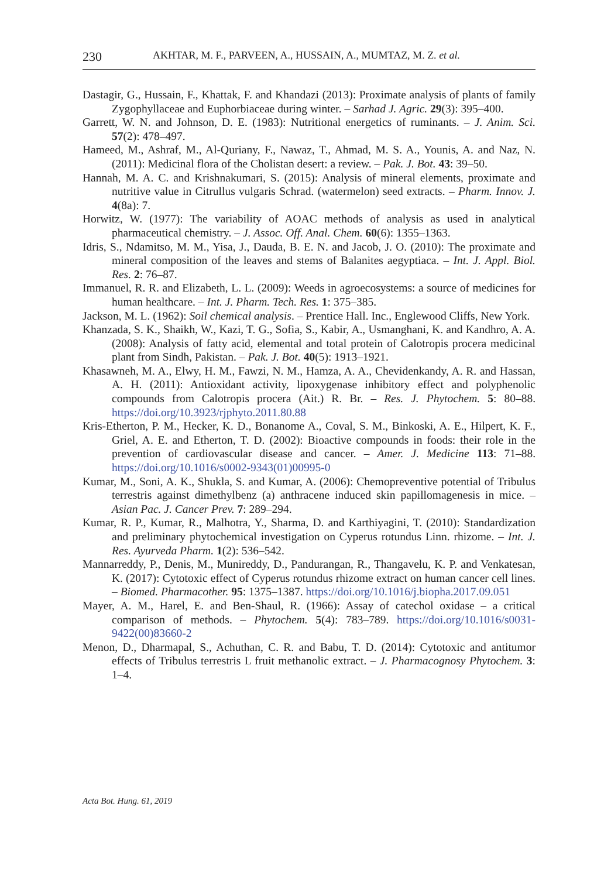230 AKHTAR, M. F., PARVEEN, A., HUSSAIN, A., MUMTAZ, M. Z. et al.
Dastagir, G., Hussain, F., Khattak, F. and Khandazi (2013): Proximate analysis of plants of family Zygophyllaceae and Euphorbiaceae during winter. – Sarhad J. Agric. 29(3): 395–400.
Garrett, W. N. and Johnson, D. E. (1983): Nutritional energetics of ruminants. – J. Anim. Sci. 57(2): 478–497.
Hameed, M., Ashraf, M., Al-Quriany, F., Nawaz, T., Ahmad, M. S. A., Younis, A. and Naz, N. (2011): Medicinal flora of the Cholistan desert: a review. – Pak. J. Bot. 43: 39–50.
Hannah, M. A. C. and Krishnakumari, S. (2015): Analysis of mineral elements, proximate and nutritive value in Citrullus vulgaris Schrad. (watermelon) seed extracts. – Pharm. Innov. J. 4(8a): 7.
Horwitz, W. (1977): The variability of AOAC methods of analysis as used in analytical pharmaceutical chemistry. – J. Assoc. Off. Anal. Chem. 60(6): 1355–1363.
Idris, S., Ndamitso, M. M., Yisa, J., Dauda, B. E. N. and Jacob, J. O. (2010): The proximate and mineral composition of the leaves and stems of Balanites aegyptiaca. – Int. J. Appl. Biol. Res. 2: 76–87.
Immanuel, R. R. and Elizabeth, L. L. (2009): Weeds in agroecosystems: a source of medicines for human healthcare. – Int. J. Pharm. Tech. Res. 1: 375–385.
Jackson, M. L. (1962): Soil chemical analysis. – Prentice Hall. Inc., Englewood Cliffs, New York.
Khanzada, S. K., Shaikh, W., Kazi, T. G., Sofia, S., Kabir, A., Usmanghani, K. and Kandhro, A. A. (2008): Analysis of fatty acid, elemental and total protein of Calotropis procera medicinal plant from Sindh, Pakistan. – Pak. J. Bot. 40(5): 1913–1921.
Khasawneh, M. A., Elwy, H. M., Fawzi, N. M., Hamza, A. A., Chevidenkandy, A. R. and Hassan, A. H. (2011): Antioxidant activity, lipoxygenase inhibitory effect and polyphenolic compounds from Calotropis procera (Ait.) R. Br. – Res. J. Phytochem. 5: 80–88. https://doi.org/10.3923/rjphyto.2011.80.88
Kris-Etherton, P. M., Hecker, K. D., Bonanome A., Coval, S. M., Binkoski, A. E., Hilpert, K. F., Griel, A. E. and Etherton, T. D. (2002): Bioactive compounds in foods: their role in the prevention of cardiovascular disease and cancer. – Amer. J. Medicine 113: 71–88. https://doi.org/10.1016/s0002-9343(01)00995-0
Kumar, M., Soni, A. K., Shukla, S. and Kumar, A. (2006): Chemopreventive potential of Tribulus terrestris against dimethylbenz (a) anthracene induced skin papillomagenesis in mice. – Asian Pac. J. Cancer Prev. 7: 289–294.
Kumar, R. P., Kumar, R., Malhotra, Y., Sharma, D. and Karthiyagini, T. (2010): Standardization and preliminary phytochemical investigation on Cyperus rotundus Linn. rhizome. – Int. J. Res. Ayurveda Pharm. 1(2): 536–542.
Mannarreddy, P., Denis, M., Munireddy, D., Pandurangan, R., Thangavelu, K. P. and Venkatesan, K. (2017): Cytotoxic effect of Cyperus rotundus rhizome extract on human cancer cell lines. – Biomed. Pharmacother. 95: 1375–1387. https://doi.org/10.1016/j.biopha.2017.09.051
Mayer, A. M., Harel, E. and Ben-Shaul, R. (1966): Assay of catechol oxidase – a critical comparison of methods. – Phytochem. 5(4): 783–789. https://doi.org/10.1016/s0031-9422(00)83660-2
Menon, D., Dharmapal, S., Achuthan, C. R. and Babu, T. D. (2014): Cytotoxic and antitumor effects of Tribulus terrestris L fruit methanolic extract. – J. Pharmacognosy Phytochem. 3: 1–4.
Acta Bot. Hung. 61, 2019